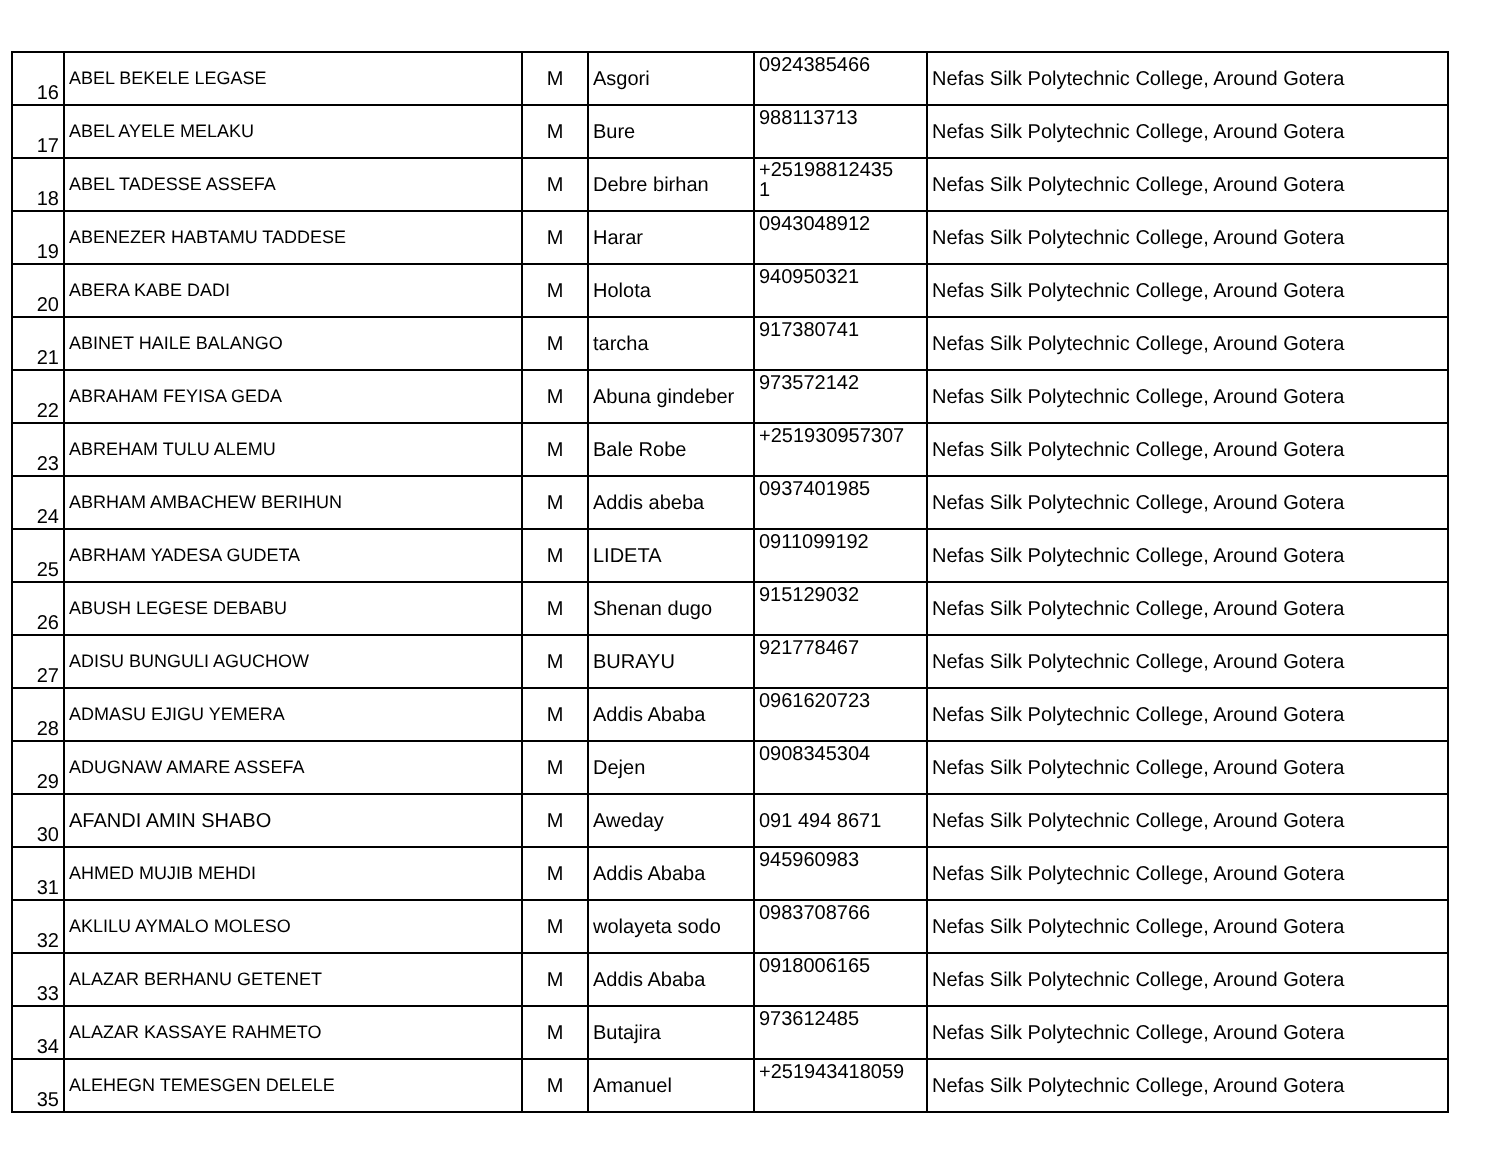| 16 | ABEL BEKELE LEGASE | M | Asgori | 0924385466 | Nefas Silk Polytechnic College, Around Gotera |
| 17 | ABEL AYELE MELAKU | M | Bure | 988113713 | Nefas Silk Polytechnic College, Around Gotera |
| 18 | ABEL TADESSE ASSEFA | M | Debre birhan | +25198812435 1 | Nefas Silk Polytechnic College, Around Gotera |
| 19 | ABENEZER HABTAMU TADDESE | M | Harar | 0943048912 | Nefas Silk Polytechnic College, Around Gotera |
| 20 | ABERA KABE DADI | M | Holota | 940950321 | Nefas Silk Polytechnic College, Around Gotera |
| 21 | ABINET HAILE BALANGO | M | tarcha | 917380741 | Nefas Silk Polytechnic College, Around Gotera |
| 22 | ABRAHAM FEYISA GEDA | M | Abuna gindeber | 973572142 | Nefas Silk Polytechnic College, Around Gotera |
| 23 | ABREHAM TULU ALEMU | M | Bale Robe | +251930957307 | Nefas Silk Polytechnic College, Around Gotera |
| 24 | ABRHAM AMBACHEW BERIHUN | M | Addis abeba | 0937401985 | Nefas Silk Polytechnic College, Around Gotera |
| 25 | ABRHAM YADESA GUDETA | M | LIDETA | 0911099192 | Nefas Silk Polytechnic College, Around Gotera |
| 26 | ABUSH LEGESE DEBABU | M | Shenan dugo | 915129032 | Nefas Silk Polytechnic College, Around Gotera |
| 27 | ADISU BUNGULI AGUCHOW | M | BURAYU | 921778467 | Nefas Silk Polytechnic College, Around Gotera |
| 28 | ADMASU EJIGU YEMERA | M | Addis Ababa | 0961620723 | Nefas Silk Polytechnic College, Around Gotera |
| 29 | ADUGNAW AMARE ASSEFA | M | Dejen | 0908345304 | Nefas Silk Polytechnic College, Around Gotera |
| 30 | AFANDI AMIN SHABO | M | Aweday | 091 494 8671 | Nefas Silk Polytechnic College, Around Gotera |
| 31 | AHMED MUJIB MEHDI | M | Addis Ababa | 945960983 | Nefas Silk Polytechnic College, Around Gotera |
| 32 | AKLILU AYMALO MOLESO | M | wolayeta sodo | 0983708766 | Nefas Silk Polytechnic College, Around Gotera |
| 33 | ALAZAR BERHANU GETENET | M | Addis Ababa | 0918006165 | Nefas Silk Polytechnic College, Around Gotera |
| 34 | ALAZAR KASSAYE RAHMETO | M | Butajira | 973612485 | Nefas Silk Polytechnic College, Around Gotera |
| 35 | ALEHEGN TEMESGEN DELELE | M | Amanuel | +251943418059 | Nefas Silk Polytechnic College, Around Gotera |